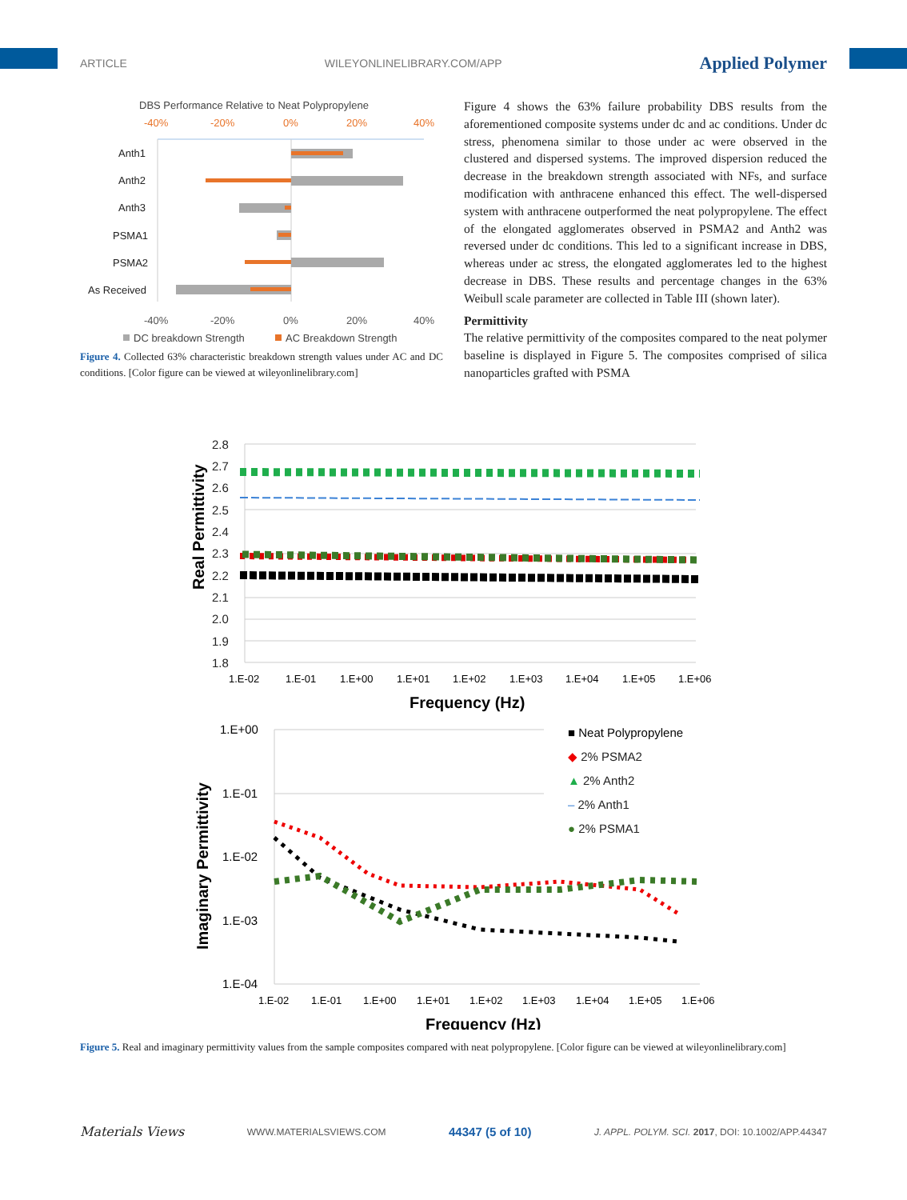ARTICLE WILEYONLINELIBRARY.COM/APP Applied Polymer
DBS Performance Relative to Neat Polypropylene
-40%
-20%
0%
20%
40%
Anth1
Anth2
Anth3
PSMA1
PSMA2
As Received
-40%
-20%
0%
20%
40%
DC breakdown Strength
AC Breakdown Strength
Figure 4. Collected 63% characteristic breakdown strength values under AC and DC conditions. [Color figure can be viewed at wileyonlinelibrary.com]
Figure 4 shows the 63% failure probability DBS results from the aforementioned composite systems under dc and ac conditions. Under dc stress, phenomena similar to those under ac were observed in the clustered and dispersed systems. The improved dispersion reduced the decrease in the breakdown strength associated with NFs, and surface modification with anthracene enhanced this effect. The well-dispersed system with anthracene outperformed the neat polypropylene. The effect of the elongated agglomerates observed in PSMA2 and Anth2 was reversed under dc conditions. This led to a significant increase in DBS, whereas under ac stress, the elongated agglomerates led to the highest decrease in DBS. These results and percentage changes in the 63% Weibull scale parameter are collected in Table III (shown later).
Permittivity
The relative permittivity of the composites compared to the neat polymer baseline is displayed in Figure 5. The composites comprised of silica nanoparticles grafted with PSMA
Real Permittivity
2.8
2.7
2.6
2.5
2.4
2.3
2.2
2.1
2.0
1.9
1.8
1.E-02
1.E-01
1.E+00
1.E+01
1.E+02
1.E+03
1.E+04
1.E+05
1.E+06
Frequency (Hz)
Imaginary Permittivity
1.E+00
1.E-01
1.E-02
1.E-03
1.E-04
■ Neat Polypropylene
◆ 2% PSMA2
▲ 2% Anth2
– 2% Anth1
● 2% PSMA1
1.E-02
1.E-01
1.E+00
1.E+01
1.E+02
1.E+03
1.E+04
1.E+05
1.E+06
Frequency (Hz)
Figure 5. Real and imaginary permittivity values from the sample composites compared with neat polypropylene. [Color figure can be viewed at wileyonlinelibrary.com]
Materials Views WWW.MATERIALSVIEWS.COM 44347 (5 of 10) J. APPL. POLYM. SCI. 2017, DOI: 10.1002/APP.44347